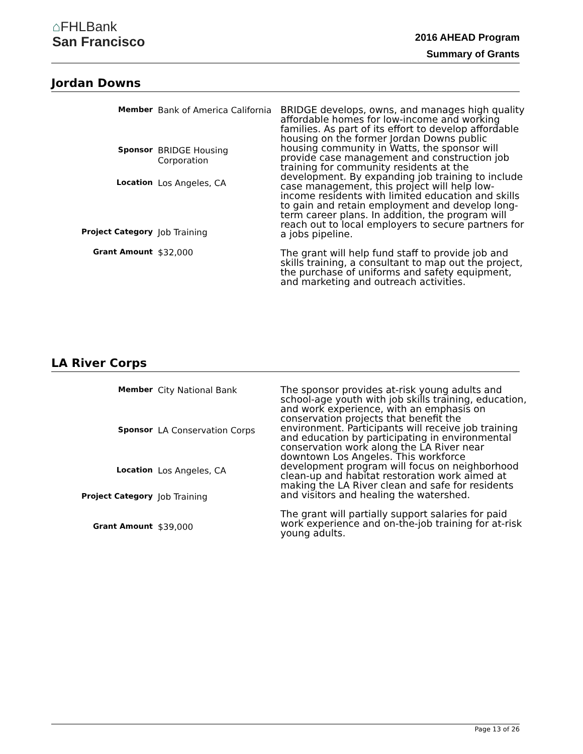⌂FHLBank
San Francisco
2016 AHEAD Program
Summary of Grants
Jordan Downs
| Member | Bank of America California |
| Sponsor | BRIDGE Housing Corporation |
| Location | Los Angeles, CA |
| Project Category | Job Training |
| Grant Amount | $32,000 |
BRIDGE develops, owns, and manages high quality affordable homes for low-income and working families. As part of its effort to develop affordable housing on the former Jordan Downs public housing community in Watts, the sponsor will provide case management and construction job training for community residents at the development. By expanding job training to include case management, this project will help low-income residents with limited education and skills to gain and retain employment and develop long-term career plans. In addition, the program will reach out to local employers to secure partners for a jobs pipeline.
The grant will help fund staff to provide job and skills training, a consultant to map out the project, the purchase of uniforms and safety equipment, and marketing and outreach activities.
LA River Corps
| Member | City National Bank |
| Sponsor | LA Conservation Corps |
| Location | Los Angeles, CA |
| Project Category | Job Training |
| Grant Amount | $39,000 |
The sponsor provides at-risk young adults and school-age youth with job skills training, education, and work experience, with an emphasis on conservation projects that benefit the environment. Participants will receive job training and education by participating in environmental conservation work along the LA River near downtown Los Angeles. This workforce development program will focus on neighborhood clean-up and habitat restoration work aimed at making the LA River clean and safe for residents and visitors and healing the watershed.
The grant will partially support salaries for paid work experience and on-the-job training for at-risk young adults.
Page 13 of 26